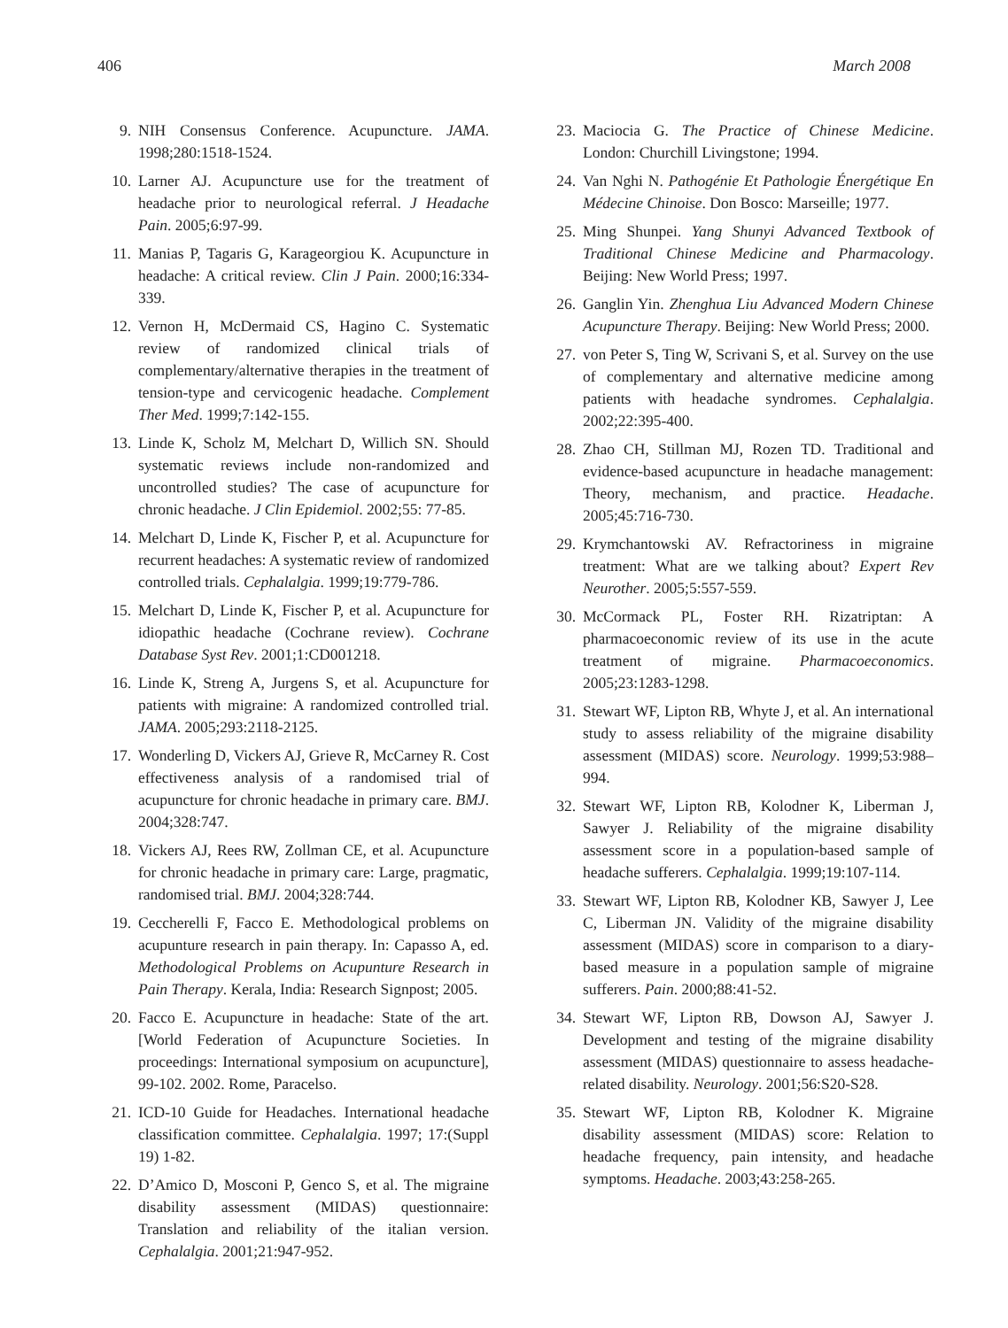406 March 2008
9. NIH Consensus Conference. Acupuncture. JAMA. 1998;280:1518-1524.
10. Larner AJ. Acupuncture use for the treatment of headache prior to neurological referral. J Headache Pain. 2005;6:97-99.
11. Manias P, Tagaris G, Karageorgiou K. Acupuncture in headache: A critical review. Clin J Pain. 2000;16:334-339.
12. Vernon H, McDermaid CS, Hagino C. Systematic review of randomized clinical trials of complementary/alternative therapies in the treatment of tension-type and cervicogenic headache. Complement Ther Med. 1999;7:142-155.
13. Linde K, Scholz M, Melchart D, Willich SN. Should systematic reviews include non-randomized and uncontrolled studies? The case of acupuncture for chronic headache. J Clin Epidemiol. 2002;55: 77-85.
14. Melchart D, Linde K, Fischer P, et al. Acupuncture for recurrent headaches: A systematic review of randomized controlled trials. Cephalalgia. 1999;19:779-786.
15. Melchart D, Linde K, Fischer P, et al. Acupuncture for idiopathic headache (Cochrane review). Cochrane Database Syst Rev. 2001;1:CD001218.
16. Linde K, Streng A, Jurgens S, et al. Acupuncture for patients with migraine: A randomized controlled trial. JAMA. 2005;293:2118-2125.
17. Wonderling D, Vickers AJ, Grieve R, McCarney R. Cost effectiveness analysis of a randomised trial of acupuncture for chronic headache in primary care. BMJ. 2004;328:747.
18. Vickers AJ, Rees RW, Zollman CE, et al. Acupuncture for chronic headache in primary care: Large, pragmatic, randomised trial. BMJ. 2004;328:744.
19. Ceccherelli F, Facco E. Methodological problems on acupunture research in pain therapy. In: Capasso A, ed. Methodological Problems on Acupunture Research in Pain Therapy. Kerala, India: Research Signpost; 2005.
20. Facco E. Acupuncture in headache: State of the art. [World Federation of Acupuncture Societies. In proceedings: International symposium on acupuncture], 99-102. 2002. Rome, Paracelso.
21. ICD-10 Guide for Headaches. International headache classification committee. Cephalalgia. 1997; 17:(Suppl 19) 1-82.
22. D’Amico D, Mosconi P, Genco S, et al. The migraine disability assessment (MIDAS) questionnaire: Translation and reliability of the italian version. Cephalalgia. 2001;21:947-952.
23. Maciocia G. The Practice of Chinese Medicine. London: Churchill Livingstone; 1994.
24. Van Nghi N. Pathogénie Et Pathologie Énergétique En Médecine Chinoise. Don Bosco: Marseille; 1977.
25. Ming Shunpei. Yang Shunyi Advanced Textbook of Traditional Chinese Medicine and Pharmacology. Beijing: New World Press; 1997.
26. Ganglin Yin. Zhenghua Liu Advanced Modern Chinese Acupuncture Therapy. Beijing: New World Press; 2000.
27. von Peter S, Ting W, Scrivani S, et al. Survey on the use of complementary and alternative medicine among patients with headache syndromes. Cephalalgia. 2002;22:395-400.
28. Zhao CH, Stillman MJ, Rozen TD. Traditional and evidence-based acupuncture in headache management: Theory, mechanism, and practice. Headache. 2005;45:716-730.
29. Krymchantowski AV. Refractoriness in migraine treatment: What are we talking about? Expert Rev Neurother. 2005;5:557-559.
30. McCormack PL, Foster RH. Rizatriptan: A pharmacoeconomic review of its use in the acute treatment of migraine. Pharmacoeconomics. 2005;23:1283-1298.
31. Stewart WF, Lipton RB, Whyte J, et al. An international study to assess reliability of the migraine disability assessment (MIDAS) score. Neurology. 1999;53:988–994.
32. Stewart WF, Lipton RB, Kolodner K, Liberman J, Sawyer J. Reliability of the migraine disability assessment score in a population-based sample of headache sufferers. Cephalalgia. 1999;19:107-114.
33. Stewart WF, Lipton RB, Kolodner KB, Sawyer J, Lee C, Liberman JN. Validity of the migraine disability assessment (MIDAS) score in comparison to a diary-based measure in a population sample of migraine sufferers. Pain. 2000;88:41-52.
34. Stewart WF, Lipton RB, Dowson AJ, Sawyer J. Development and testing of the migraine disability assessment (MIDAS) questionnaire to assess headache-related disability. Neurology. 2001;56:S20-S28.
35. Stewart WF, Lipton RB, Kolodner K. Migraine disability assessment (MIDAS) score: Relation to headache frequency, pain intensity, and headache symptoms. Headache. 2003;43:258-265.